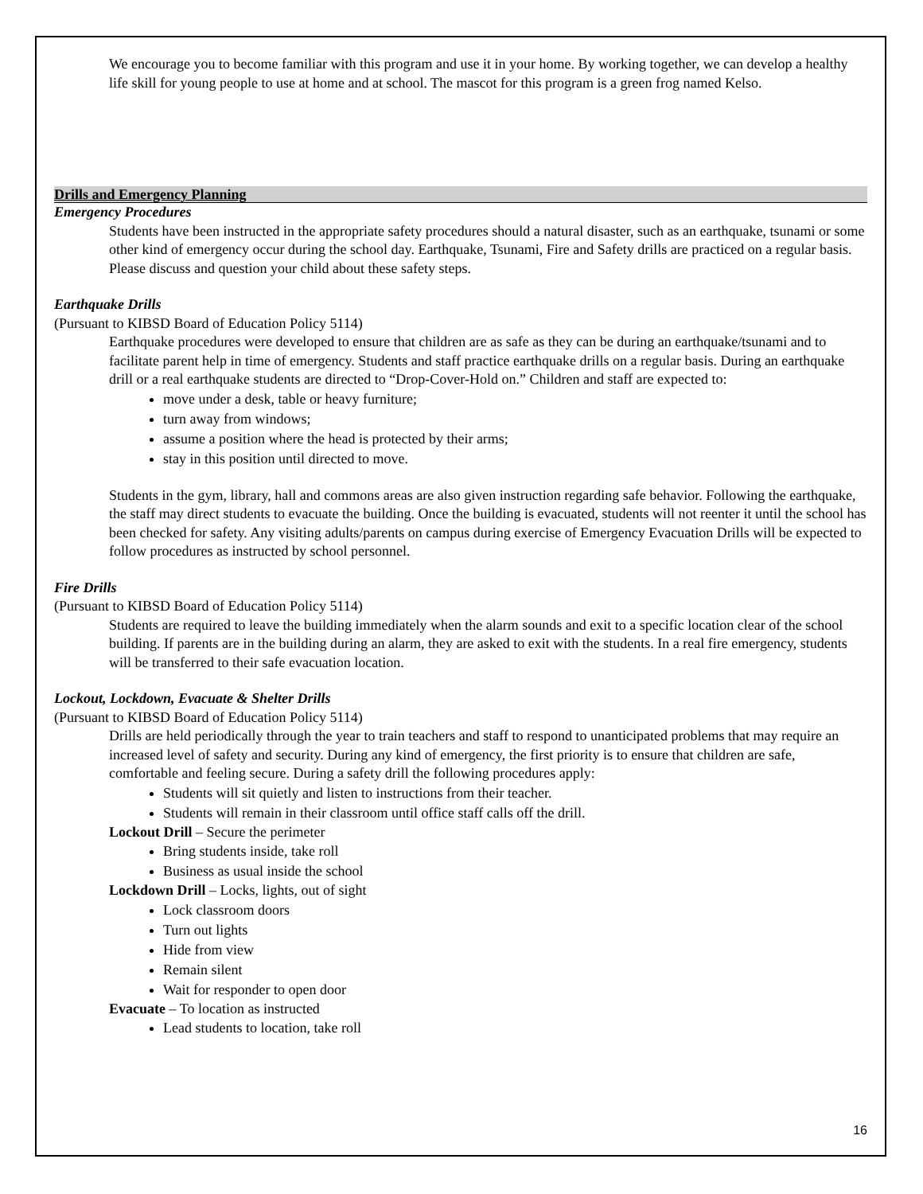We encourage you to become familiar with this program and use it in your home. By working together, we can develop a healthy life skill for young people to use at home and at school. The mascot for this program is a green frog named Kelso.
Drills and Emergency Planning
Emergency Procedures
Students have been instructed in the appropriate safety procedures should a natural disaster, such as an earthquake, tsunami or some other kind of emergency occur during the school day. Earthquake, Tsunami, Fire and Safety drills are practiced on a regular basis. Please discuss and question your child about these safety steps.
Earthquake Drills
(Pursuant to KIBSD Board of Education Policy 5114)
Earthquake procedures were developed to ensure that children are as safe as they can be during an earthquake/tsunami and to facilitate parent help in time of emergency. Students and staff practice earthquake drills on a regular basis. During an earthquake drill or a real earthquake students are directed to “Drop-Cover-Hold on.” Children and staff are expected to:
move under a desk, table or heavy furniture;
turn away from windows;
assume a position where the head is protected by their arms;
stay in this position until directed to move.
Students in the gym, library, hall and commons areas are also given instruction regarding safe behavior. Following the earthquake, the staff may direct students to evacuate the building. Once the building is evacuated, students will not reenter it until the school has been checked for safety. Any visiting adults/parents on campus during exercise of Emergency Evacuation Drills will be expected to follow procedures as instructed by school personnel.
Fire Drills
(Pursuant to KIBSD Board of Education Policy 5114)
Students are required to leave the building immediately when the alarm sounds and exit to a specific location clear of the school building. If parents are in the building during an alarm, they are asked to exit with the students. In a real fire emergency, students will be transferred to their safe evacuation location.
Lockout, Lockdown, Evacuate & Shelter Drills
(Pursuant to KIBSD Board of Education Policy 5114)
Drills are held periodically through the year to train teachers and staff to respond to unanticipated problems that may require an increased level of safety and security. During any kind of emergency, the first priority is to ensure that children are safe, comfortable and feeling secure. During a safety drill the following procedures apply:
Students will sit quietly and listen to instructions from their teacher.
Students will remain in their classroom until office staff calls off the drill.
Lockout Drill – Secure the perimeter
Bring students inside, take roll
Business as usual inside the school
Lockdown Drill – Locks, lights, out of sight
Lock classroom doors
Turn out lights
Hide from view
Remain silent
Wait for responder to open door
Evacuate – To location as instructed
Lead students to location, take roll
16